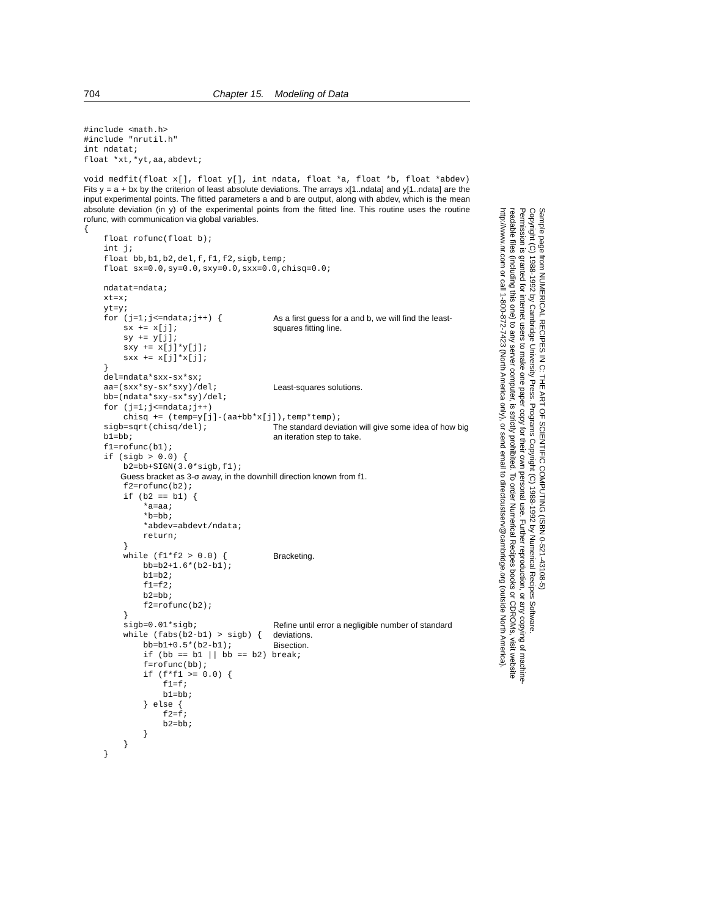704 Chapter 15. Modeling of Data
#include <math.h>
#include "nrutil.h"
int ndatat;
float *xt,*yt,aa,abdevt;

void medfit(float x[], float y[], int ndata, float *a, float *b, float *abdev)
Fits y = a + bx by the criterion of least absolute deviations. The arrays x[1..ndata] and y[1..ndata] are the input experimental points. The fitted parameters a and b are output, along with abdev, which is the mean absolute deviation (in y) of the experimental points from the fitted line. This routine uses the routine rofunc, with communication via global variables.
{
    float rofunc(float b);
    int j;
    float bb,b1,b2,del,f,f1,f2,sigb,temp;
    float sx=0.0,sy=0.0,sxy=0.0,sxx=0.0,chisq=0.0;

    ndatat=ndata;
    xt=x;
    yt=y;
    for (j=1;j<=ndata;j++) {
        sx += x[j];
As a first guess for a and b, we will find the least-squares fitting line.
        sy += y[j];
        sxy += x[j]*y[j];
        sxx += x[j]*x[j];
    }
    del=ndata*sxx-sx*sx;
    aa=(sxx*sy-sx*sxy)/del;
Least-squares solutions.
    bb=(ndata*sxy-sx*sy)/del;
    for (j=1;j<=ndata;j++)
        chisq += (temp=y[j]-(aa+bb*x[j]),temp*temp);
    sigb=sqrt(chisq/del);
    b1=bb;
The standard deviation will give some idea of how big an iteration step to take.
    f1=rofunc(b1);
    if (sigb > 0.0) {
        b2=bb+SIGN(3.0*sigb,f1);
Guess bracket as 3-σ away, in the downhill direction known from f1.
        f2=rofunc(b2);
        if (b2 == b1) {
            *a=aa;
            *b=bb;
            *abdev=abdevt/ndata;
            return;
        }
        while (f1*f2 > 0.0) {
Bracketing.
            bb=b2+1.6*(b2-b1);
            b1=b2;
            f1=f2;
            b2=bb;
            f2=rofunc(b2);
        }
        sigb=0.01*sigb;
        while (fabs(b2-b1) > sigb) {
Refine until error a negligible number of standard deviations.
            bb=b1+0.5*(b2-b1);
Bisection.
            if (bb == b1 || bb == b2) break;
            f=rofunc(bb);
            if (f*f1 >= 0.0) {
                f1=f;
                b1=bb;
            } else {
                f2=f;
                b2=bb;
            }
        }
    }
Sample page from NUMERICAL RECIPES IN C: THE ART OF SCIENTIFIC COMPUTING (ISBN 0-521-43108-5)
Copyright (C) 1988-1992 by Cambridge University Press. Programs Copyright (C) 1988-1992 by Numerical Recipes Software.
Permission is granted for internet users to make one paper copy for their own personal use. Further reproduction, or any copying of machine-
readable files (including this one) to any server computer, is strictly prohibited. To order Numerical Recipes books or CDROMs, visit website
http://www.nr.com or call 1-800-872-7423 (North America only), or send email to directcustserv@cambridge.org (outside North America).